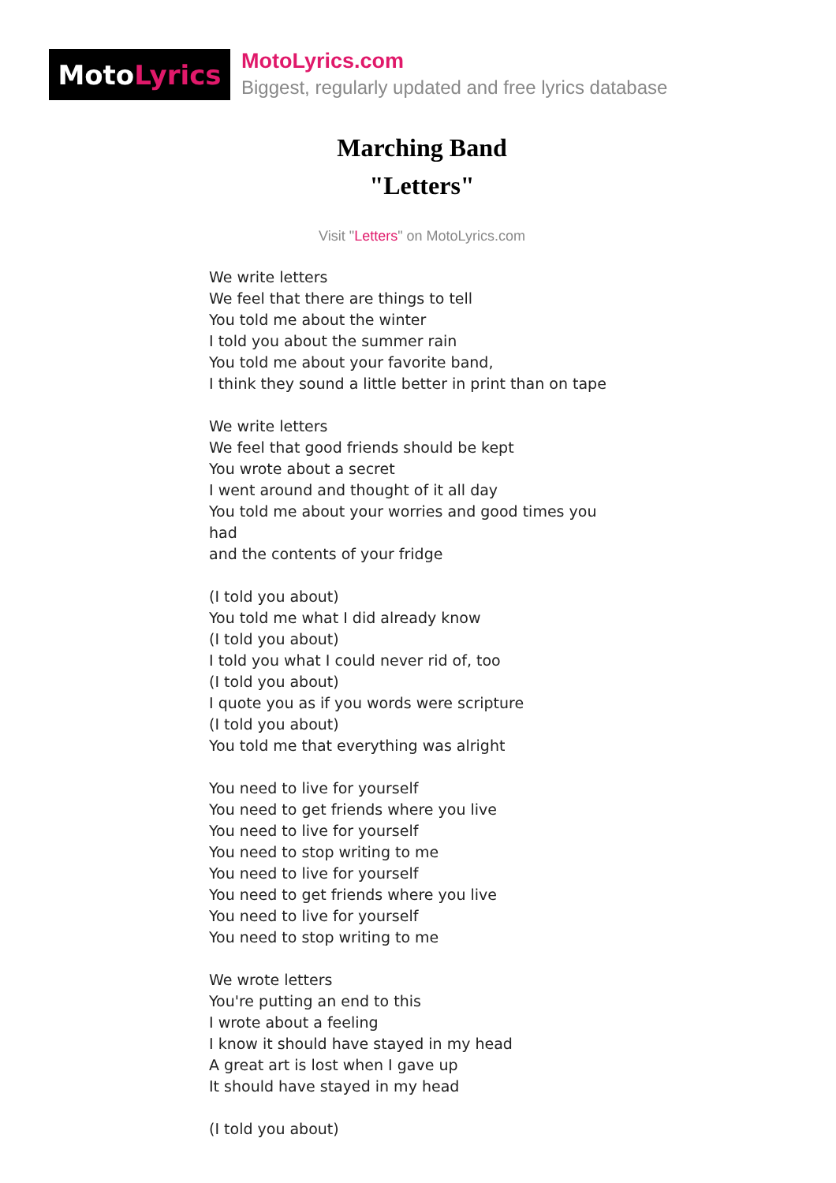Moto Lyrics
MotoLyrics.com
Biggest, regularly updated and free lyrics database
Marching Band
"Letters"
Visit "Letters" on MotoLyrics.com
We write letters
We feel that there are things to tell
You told me about the winter
I told you about the summer rain
You told me about your favorite band,
I think they sound a little better in print than on tape
We write letters
We feel that good friends should be kept
You wrote about a secret
I went around and thought of it all day
You told me about your worries and good times you had
and the contents of your fridge
(I told you about)
You told me what I did already know
(I told you about)
I told you what I could never rid of, too
(I told you about)
I quote you as if you words were scripture
(I told you about)
You told me that everything was alright
You need to live for yourself
You need to get friends where you live
You need to live for yourself
You need to stop writing to me
You need to live for yourself
You need to get friends where you live
You need to live for yourself
You need to stop writing to me
We wrote letters
You're putting an end to this
I wrote about a feeling
I know it should have stayed in my head
A great art is lost when I gave up
It should have stayed in my head
(I told you about)